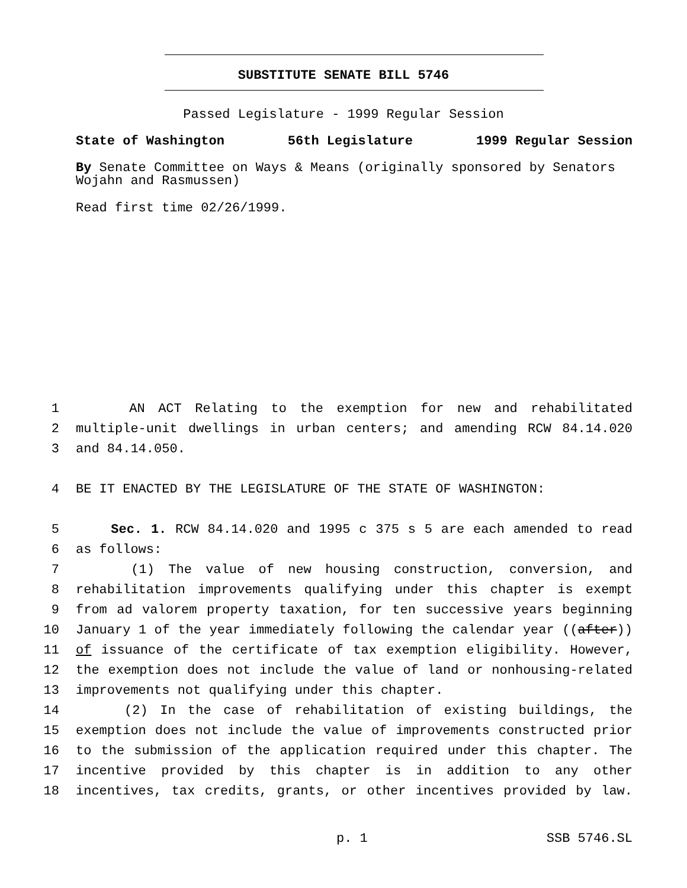SUBSTITUTE SENATE BILL 5746
Passed Legislature - 1999 Regular Session
State of Washington 56th Legislature 1999 Regular Session
By Senate Committee on Ways & Means (originally sponsored by Senators Wojahn and Rasmussen)
Read first time 02/26/1999.
1 AN ACT Relating to the exemption for new and rehabilitated
2 multiple-unit dwellings in urban centers; and amending RCW 84.14.020
3 and 84.14.050.
4 BE IT ENACTED BY THE LEGISLATURE OF THE STATE OF WASHINGTON:
5 Sec. 1. RCW 84.14.020 and 1995 c 375 s 5 are each amended to read
6 as follows:
7 (1) The value of new housing construction, conversion, and
8 rehabilitation improvements qualifying under this chapter is exempt
9 from ad valorem property taxation, for ten successive years beginning
10 January 1 of the year immediately following the calendar year ((after))
11 of issuance of the certificate of tax exemption eligibility. However,
12 the exemption does not include the value of land or nonhousing-related
13 improvements not qualifying under this chapter.
14 (2) In the case of rehabilitation of existing buildings, the
15 exemption does not include the value of improvements constructed prior
16 to the submission of the application required under this chapter. The
17 incentive provided by this chapter is in addition to any other
18 incentives, tax credits, grants, or other incentives provided by law.
p. 1 SSB 5746.SL